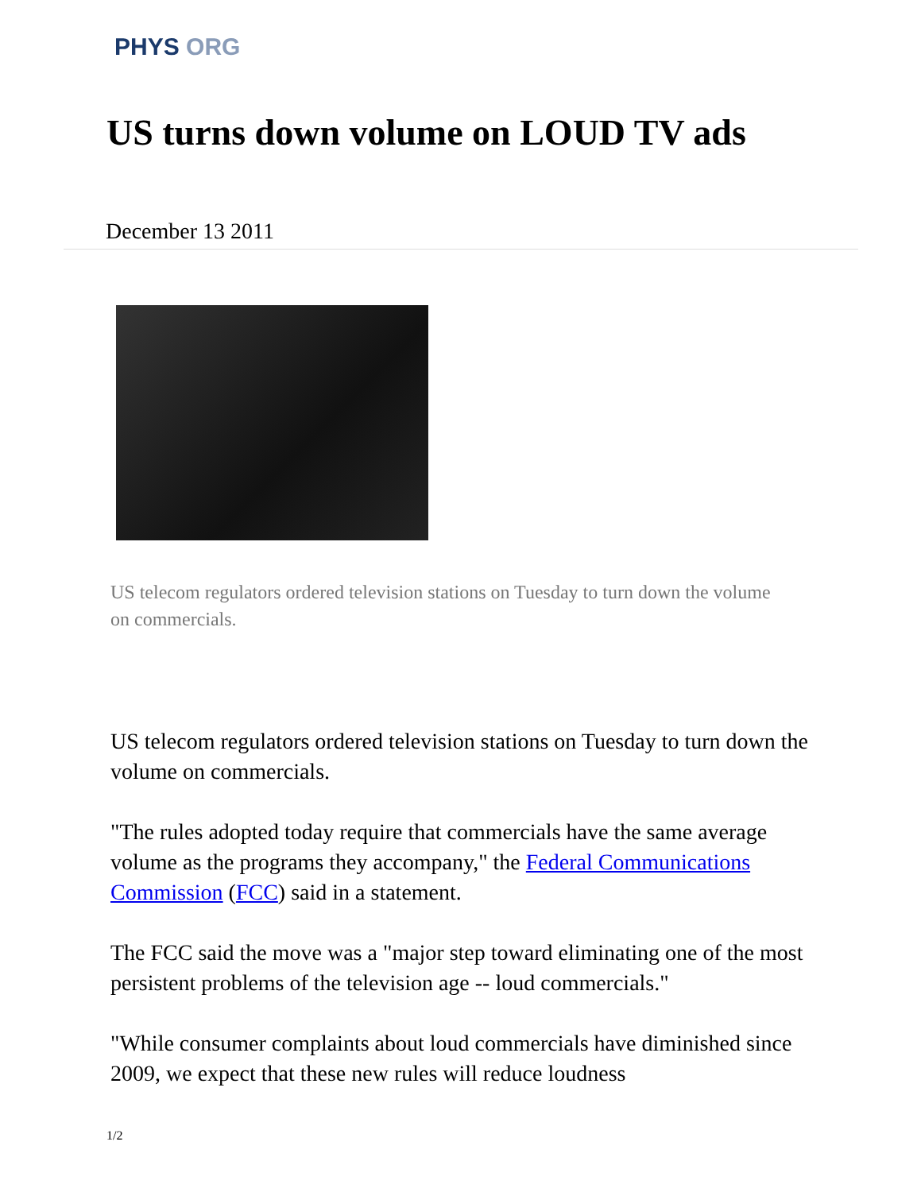PHYS ORG
US turns down volume on LOUD TV ads
December 13 2011
US telecom regulators ordered television stations on Tuesday to turn down the volume on commercials.
US telecom regulators ordered television stations on Tuesday to turn down the volume on commercials.
"The rules adopted today require that commercials have the same average volume as the programs they accompany," the Federal Communications Commission (FCC) said in a statement.
The FCC said the move was a "major step toward eliminating one of the most persistent problems of the television age -- loud commercials."
"While consumer complaints about loud commercials have diminished since 2009, we expect that these new rules will reduce loudness
1/2